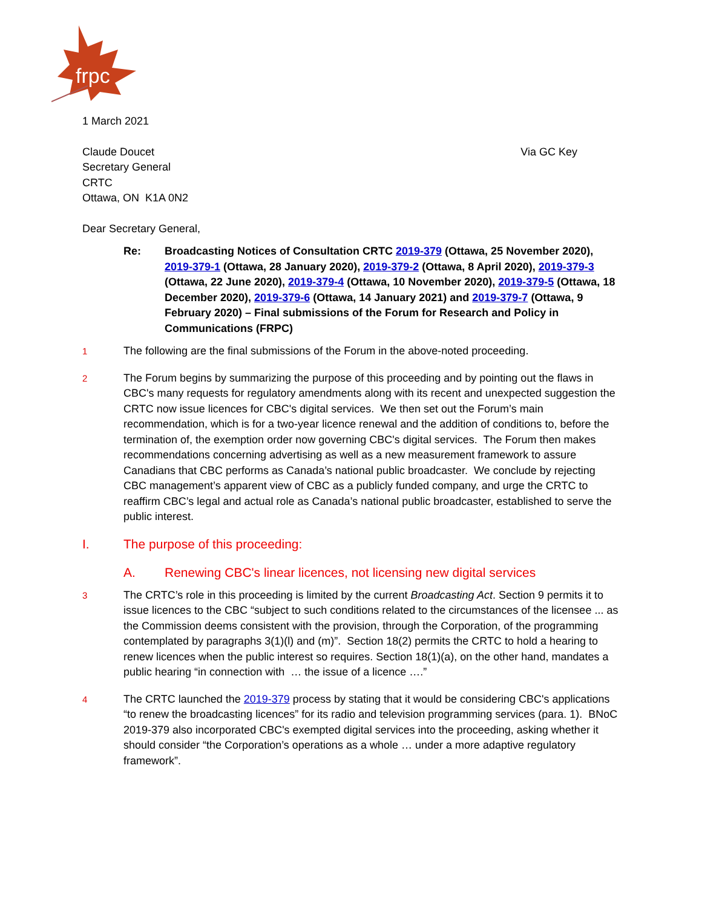frpc
1 March 2021
Claude Doucet
Secretary General
CRTC
Ottawa, ON K1A 0N2
Via GC Key
Dear Secretary General,
Re: Broadcasting Notices of Consultation CRTC 2019-379 (Ottawa, 25 November 2020), 2019-379-1 (Ottawa, 28 January 2020), 2019-379-2 (Ottawa, 8 April 2020), 2019-379-3 (Ottawa, 22 June 2020), 2019-379-4 (Ottawa, 10 November 2020), 2019-379-5 (Ottawa, 18 December 2020), 2019-379-6 (Ottawa, 14 January 2021) and 2019-379-7 (Ottawa, 9 February 2020) – Final submissions of the Forum for Research and Policy in Communications (FRPC)
1
The following are the final submissions of the Forum in the above-noted proceeding.
2
The Forum begins by summarizing the purpose of this proceeding and by pointing out the flaws in CBC's many requests for regulatory amendments along with its recent and unexpected suggestion the CRTC now issue licences for CBC's digital services. We then set out the Forum’s main recommendation, which is for a two-year licence renewal and the addition of conditions to, before the termination of, the exemption order now governing CBC's digital services. The Forum then makes recommendations concerning advertising as well as a new measurement framework to assure Canadians that CBC performs as Canada’s national public broadcaster. We conclude by rejecting CBC management’s apparent view of CBC as a publicly funded company, and urge the CRTC to reaffirm CBC’s legal and actual role as Canada’s national public broadcaster, established to serve the public interest.
I. The purpose of this proceeding:
A. Renewing CBC's linear licences, not licensing new digital services
3
The CRTC’s role in this proceeding is limited by the current Broadcasting Act. Section 9 permits it to issue licences to the CBC “subject to such conditions related to the circumstances of the licensee ... as the Commission deems consistent with the provision, through the Corporation, of the programming contemplated by paragraphs 3(1)(l) and (m)”. Section 18(2) permits the CRTC to hold a hearing to renew licences when the public interest so requires. Section 18(1)(a), on the other hand, mandates a public hearing “in connection with … the issue of a licence ….”
4
The CRTC launched the 2019-379 process by stating that it would be considering CBC's applications “to renew the broadcasting licences” for its radio and television programming services (para. 1). BNoC 2019-379 also incorporated CBC's exempted digital services into the proceeding, asking whether it should consider “the Corporation’s operations as a whole … under a more adaptive regulatory framework”.